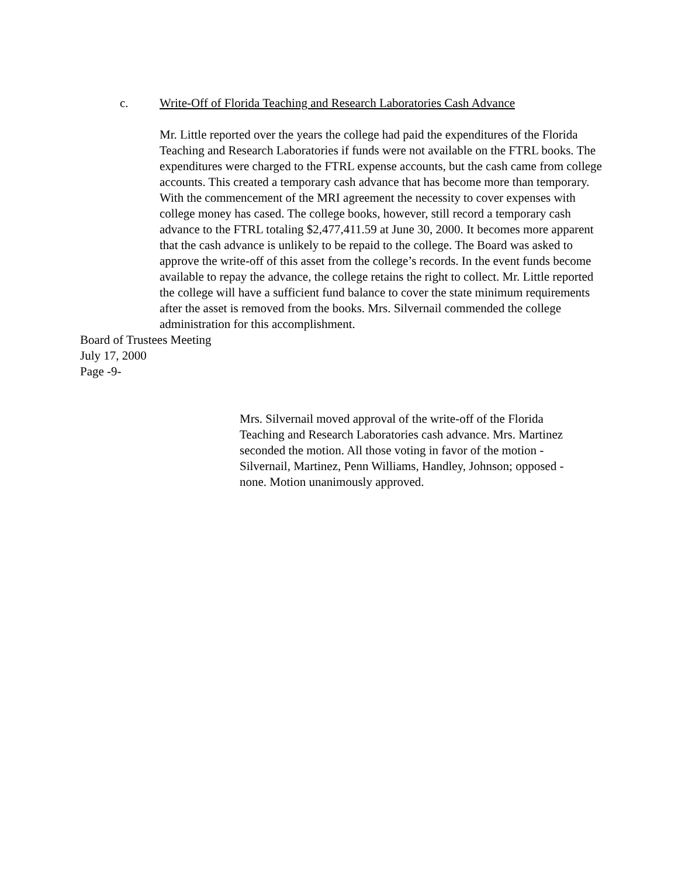c. Write-Off of Florida Teaching and Research Laboratories Cash Advance
Mr. Little reported over the years the college had paid the expenditures of the Florida Teaching and Research Laboratories if funds were not available on the FTRL books. The expenditures were charged to the FTRL expense accounts, but the cash came from college accounts. This created a temporary cash advance that has become more than temporary. With the commencement of the MRI agreement the necessity to cover expenses with college money has cased. The college books, however, still record a temporary cash advance to the FTRL totaling $2,477,411.59 at June 30, 2000. It becomes more apparent that the cash advance is unlikely to be repaid to the college. The Board was asked to approve the write-off of this asset from the college’s records. In the event funds become available to repay the advance, the college retains the right to collect. Mr. Little reported the college will have a sufficient fund balance to cover the state minimum requirements after the asset is removed from the books. Mrs. Silvernail commended the college administration for this accomplishment.
Board of Trustees Meeting
July 17, 2000
Page -9-
Mrs. Silvernail moved approval of the write-off of the Florida Teaching and Research Laboratories cash advance. Mrs. Martinez seconded the motion. All those voting in favor of the motion - Silvernail, Martinez, Penn Williams, Handley, Johnson; opposed - none. Motion unanimously approved.